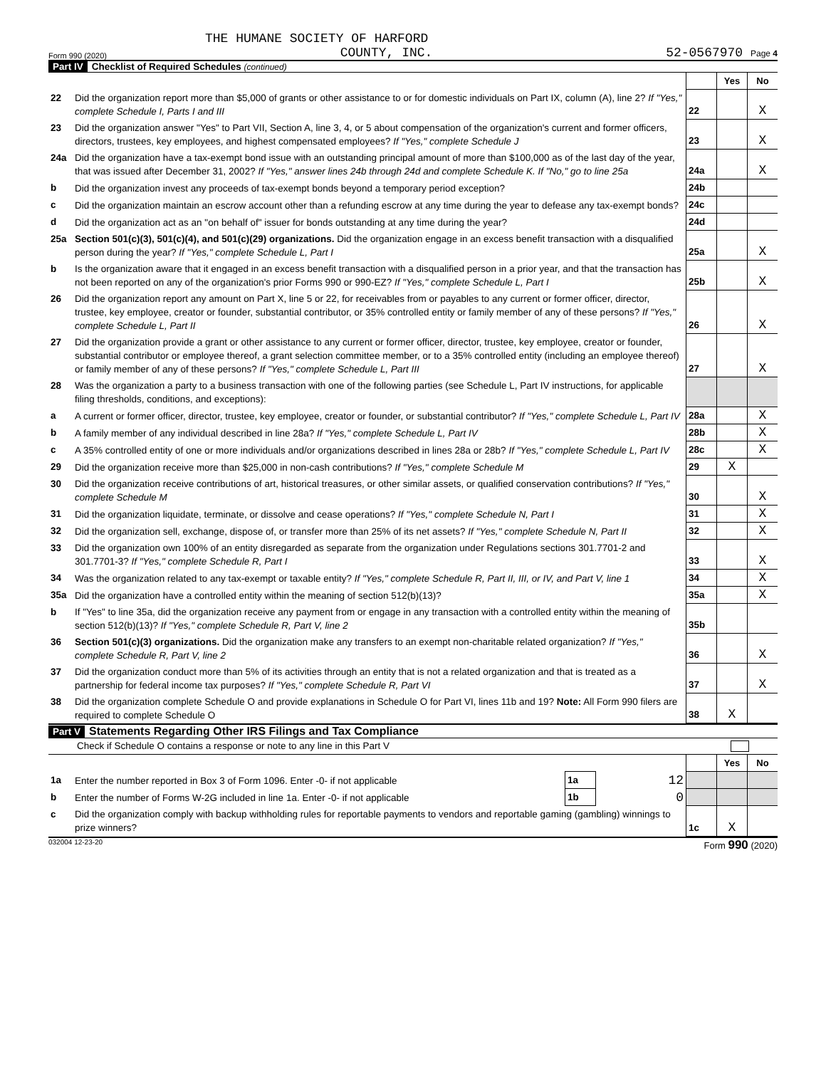THE HUMANE SOCIETY OF HARFORD
Form 990 (2020) COUNTY, INC. 52-0567970 Page 4
Part IV Checklist of Required Schedules (continued)
| | | | Yes | No |
| 22 | Did the organization report more than $5,000 of grants or other assistance to or for domestic individuals on Part IX, column (A), line 2? If "Yes," complete Schedule I, Parts I and III | 22 | | X |
| 23 | Did the organization answer "Yes" to Part VII, Section A, line 3, 4, or 5 about compensation of the organization's current and former officers, directors, trustees, key employees, and highest compensated employees? If "Yes," complete Schedule J | 23 | | X |
| 24a | Did the organization have a tax-exempt bond issue with an outstanding principal amount of more than $100,000 as of the last day of the year, that was issued after December 31, 2002? If "Yes," answer lines 24b through 24d and complete Schedule K. If "No," go to line 25a | 24a | | X |
| b | Did the organization invest any proceeds of tax-exempt bonds beyond a temporary period exception? | 24b | | |
| c | Did the organization maintain an escrow account other than a refunding escrow at any time during the year to defease any tax-exempt bonds? | 24c | | |
| d | Did the organization act as an "on behalf of" issuer for bonds outstanding at any time during the year? | 24d | | |
| 25a | Section 501(c)(3), 501(c)(4), and 501(c)(29) organizations. Did the organization engage in an excess benefit transaction with a disqualified person during the year? If "Yes," complete Schedule L, Part I | 25a | | X |
| b | Is the organization aware that it engaged in an excess benefit transaction with a disqualified person in a prior year, and that the transaction has not been reported on any of the organization's prior Forms 990 or 990-EZ? If "Yes," complete Schedule L, Part I | 25b | | X |
| 26 | Did the organization report any amount on Part X, line 5 or 22, for receivables from or payables to any current or former officer, director, trustee, key employee, creator or founder, substantial contributor, or 35% controlled entity or family member of any of these persons? If "Yes," complete Schedule L, Part II | 26 | | X |
| 27 | Did the organization provide a grant or other assistance to any current or former officer, director, trustee, key employee, creator or founder, substantial contributor or employee thereof, a grant selection committee member, or to a 35% controlled entity (including an employee thereof) or family member of any of these persons? If "Yes," complete Schedule L, Part III | 27 | | X |
| 28 | Was the organization a party to a business transaction with one of the following parties (see Schedule L, Part IV instructions, for applicable filing thresholds, conditions, and exceptions): | | | |
| a | A current or former officer, director, trustee, key employee, creator or founder, or substantial contributor? If "Yes," complete Schedule L, Part IV | 28a | | X |
| b | A family member of any individual described in line 28a? If "Yes," complete Schedule L, Part IV | 28b | | X |
| c | A 35% controlled entity of one or more individuals and/or organizations described in lines 28a or 28b? If "Yes," complete Schedule L, Part IV | 28c | | X |
| 29 | Did the organization receive more than $25,000 in non-cash contributions? If "Yes," complete Schedule M | 29 | X | |
| 30 | Did the organization receive contributions of art, historical treasures, or other similar assets, or qualified conservation contributions? If "Yes," complete Schedule M | 30 | | X |
| 31 | Did the organization liquidate, terminate, or dissolve and cease operations? If "Yes," complete Schedule N, Part I | 31 | | X |
| 32 | Did the organization sell, exchange, dispose of, or transfer more than 25% of its net assets? If "Yes," complete Schedule N, Part II | 32 | | X |
| 33 | Did the organization own 100% of an entity disregarded as separate from the organization under Regulations sections 301.7701-2 and 301.7701-3? If "Yes," complete Schedule R, Part I | 33 | | X |
| 34 | Was the organization related to any tax-exempt or taxable entity? If "Yes," complete Schedule R, Part II, III, or IV, and Part V, line 1 | 34 | | X |
| 35a | Did the organization have a controlled entity within the meaning of section 512(b)(13)? | 35a | | X |
| b | If "Yes" to line 35a, did the organization receive any payment from or engage in any transaction with a controlled entity within the meaning of section 512(b)(13)? If "Yes," complete Schedule R, Part V, line 2 | 35b | | |
| 36 | Section 501(c)(3) organizations. Did the organization make any transfers to an exempt non-charitable related organization? If "Yes," complete Schedule R, Part V, line 2 | 36 | | X |
| 37 | Did the organization conduct more than 5% of its activities through an entity that is not a related organization and that is treated as a partnership for federal income tax purposes? If "Yes," complete Schedule R, Part VI | 37 | | X |
| 38 | Did the organization complete Schedule O and provide explanations in Schedule O for Part VI, lines 11b and 19? Note: All Form 990 filers are required to complete Schedule O | 38 | X | |
Part V Statements Regarding Other IRS Filings and Tax Compliance
Check if Schedule O contains a response or note to any line in this Part V
| | | | | | Yes | No |
| 1a | Enter the number reported in Box 3 of Form 1096. Enter -0- if not applicable | 1a | 12 | | | |
| b | Enter the number of Forms W-2G included in line 1a. Enter -0- if not applicable | 1b | 0 | | | |
| c | Did the organization comply with backup withholding rules for reportable payments to vendors and reportable gaming (gambling) winnings to prize winners? | | | 1c | X | |
032004 12-23-20 Form 990 (2020)